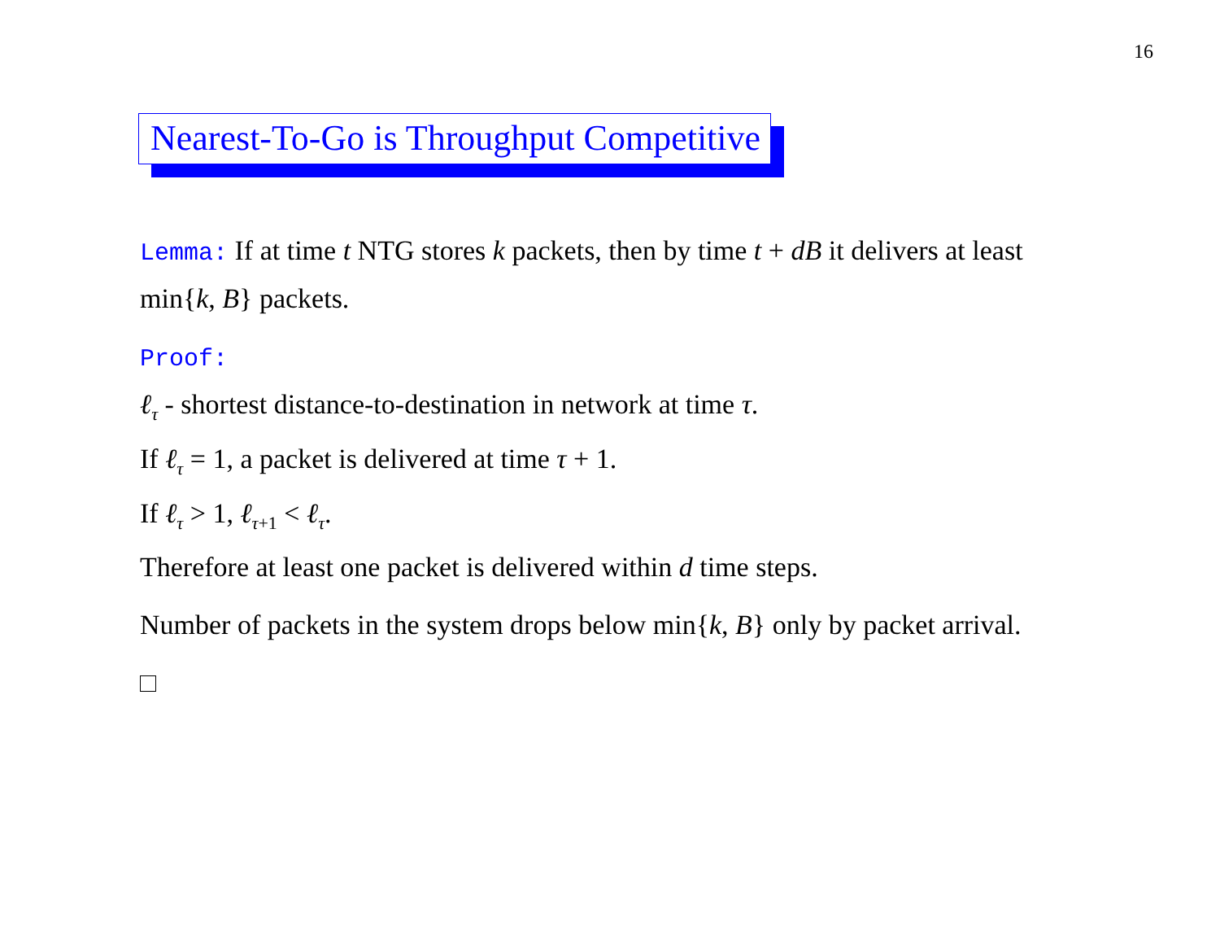16
Nearest-To-Go is Throughput Competitive
Lemma: If at time t NTG stores k packets, then by time t + dB it delivers at least min{k, B} packets.
Proof:
ℓ<sub>τ</sub> - shortest distance-to-destination in network at time τ.
If ℓ<sub>τ</sub> = 1, a packet is delivered at time τ + 1.
If ℓ<sub>τ</sub> > 1, ℓ<sub>τ+1</sub> < ℓ<sub>τ</sub>.
Therefore at least one packet is delivered within d time steps.
Number of packets in the system drops below min{k, B} only by packet arrival.